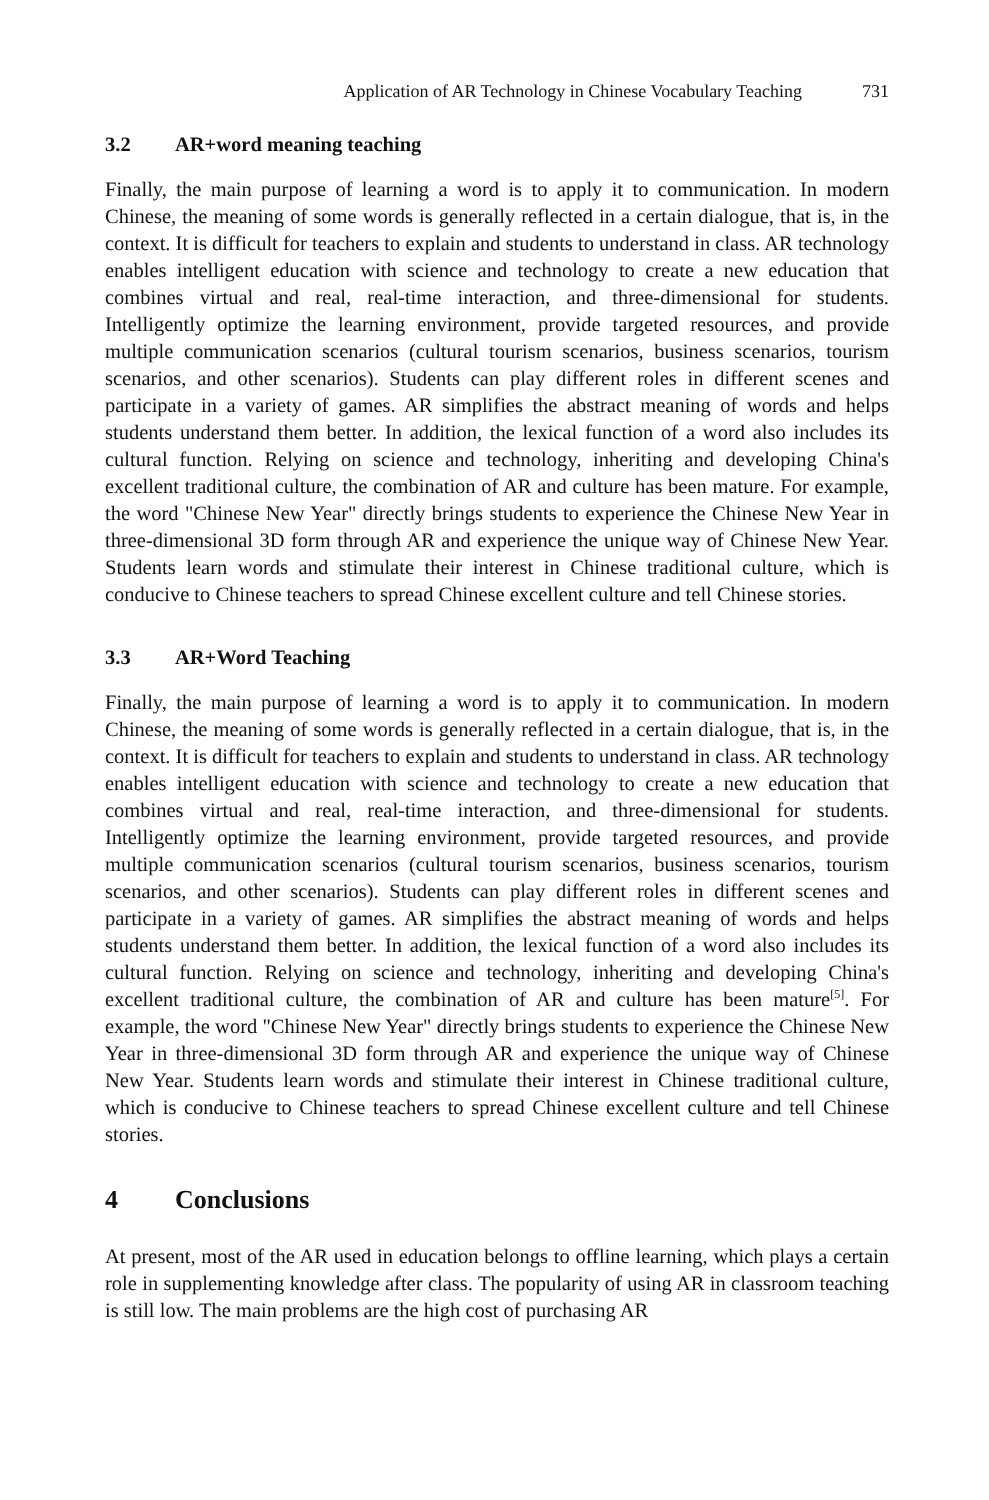Application of AR Technology in Chinese Vocabulary Teaching 731
3.2 AR+word meaning teaching
Finally, the main purpose of learning a word is to apply it to communication. In modern Chinese, the meaning of some words is generally reflected in a certain dialogue, that is, in the context. It is difficult for teachers to explain and students to understand in class. AR technology enables intelligent education with science and technology to create a new education that combines virtual and real, real-time interaction, and three-dimensional for students. Intelligently optimize the learning environment, provide targeted resources, and provide multiple communication scenarios (cultural tourism scenarios, business scenarios, tourism scenarios, and other scenarios). Students can play different roles in different scenes and participate in a variety of games. AR simplifies the abstract meaning of words and helps students understand them better. In addition, the lexical function of a word also includes its cultural function. Relying on science and technology, inheriting and developing China's excellent traditional culture, the combination of AR and culture has been mature. For example, the word "Chinese New Year" directly brings students to experience the Chinese New Year in three-dimensional 3D form through AR and experience the unique way of Chinese New Year. Students learn words and stimulate their interest in Chinese traditional culture, which is conducive to Chinese teachers to spread Chinese excellent culture and tell Chinese stories.
3.3 AR+Word Teaching
Finally, the main purpose of learning a word is to apply it to communication. In modern Chinese, the meaning of some words is generally reflected in a certain dialogue, that is, in the context. It is difficult for teachers to explain and students to understand in class. AR technology enables intelligent education with science and technology to create a new education that combines virtual and real, real-time interaction, and three-dimensional for students. Intelligently optimize the learning environment, provide targeted resources, and provide multiple communication scenarios (cultural tourism scenarios, business scenarios, tourism scenarios, and other scenarios). Students can play different roles in different scenes and participate in a variety of games. AR simplifies the abstract meaning of words and helps students understand them better. In addition, the lexical function of a word also includes its cultural function. Relying on science and technology, inheriting and developing China's excellent traditional culture, the combination of AR and culture has been mature<sup>[5]</sup>. For example, the word "Chinese New Year" directly brings students to experience the Chinese New Year in three-dimensional 3D form through AR and experience the unique way of Chinese New Year. Students learn words and stimulate their interest in Chinese traditional culture, which is conducive to Chinese teachers to spread Chinese excellent culture and tell Chinese stories.
4 Conclusions
At present, most of the AR used in education belongs to offline learning, which plays a certain role in supplementing knowledge after class. The popularity of using AR in classroom teaching is still low. The main problems are the high cost of purchasing AR